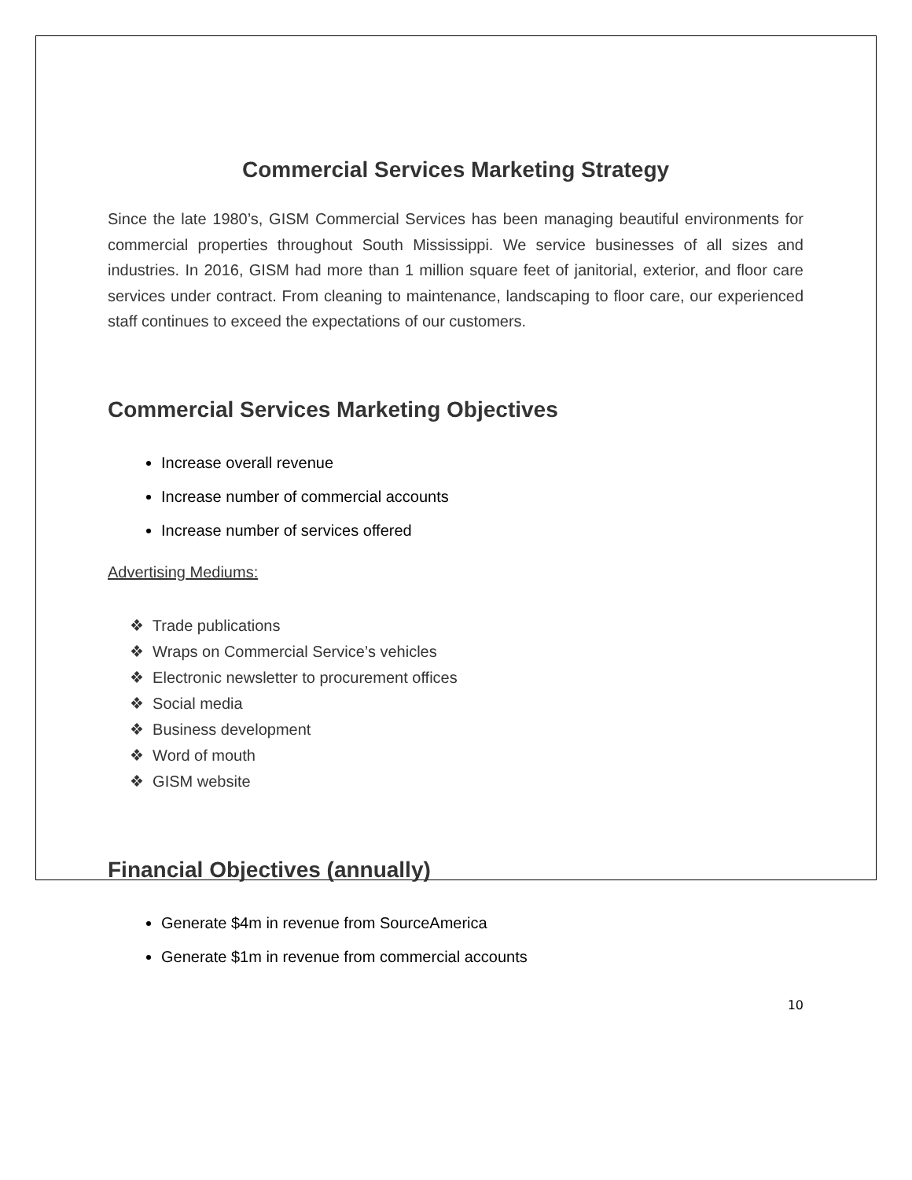Commercial Services Marketing Strategy
Since the late 1980’s, GISM Commercial Services has been managing beautiful environments for commercial properties throughout South Mississippi. We service businesses of all sizes and industries. In 2016, GISM had more than 1 million square feet of janitorial, exterior, and floor care services under contract. From cleaning to maintenance, landscaping to floor care, our experienced staff continues to exceed the expectations of our customers.
Commercial Services Marketing Objectives
Increase overall revenue
Increase number of commercial accounts
Increase number of services offered
Advertising Mediums:
❖ Trade publications
❖ Wraps on Commercial Service’s vehicles
❖ Electronic newsletter to procurement offices
❖ Social media
❖ Business development
❖ Word of mouth
❖ GISM website
Financial Objectives (annually)
Generate $4m in revenue from SourceAmerica
Generate $1m in revenue from commercial accounts
10